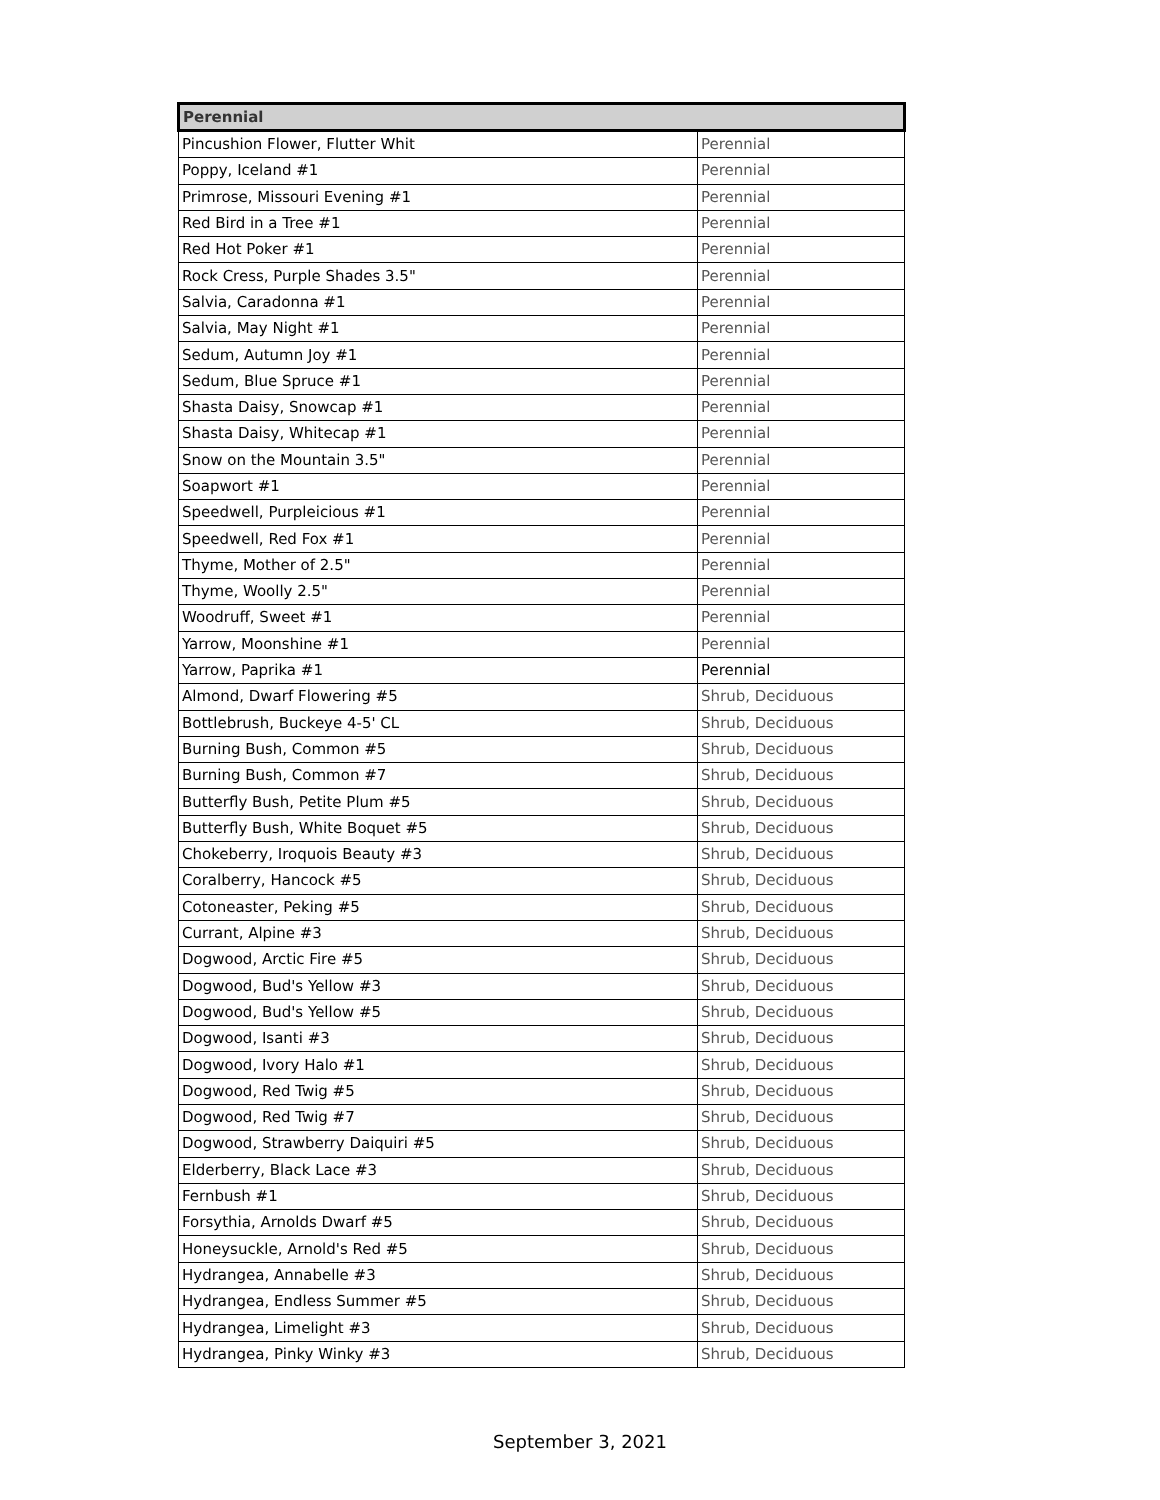| Perennial | |
| --- | --- |
| Pincushion Flower, Flutter Whit | Perennial |
| Poppy, Iceland #1 | Perennial |
| Primrose, Missouri Evening #1 | Perennial |
| Red Bird in a Tree #1 | Perennial |
| Red Hot Poker #1 | Perennial |
| Rock Cress, Purple Shades 3.5" | Perennial |
| Salvia, Caradonna #1 | Perennial |
| Salvia, May Night #1 | Perennial |
| Sedum, Autumn Joy #1 | Perennial |
| Sedum, Blue Spruce #1 | Perennial |
| Shasta Daisy, Snowcap #1 | Perennial |
| Shasta Daisy, Whitecap #1 | Perennial |
| Snow on the Mountain 3.5" | Perennial |
| Soapwort #1 | Perennial |
| Speedwell, Purpleicious #1 | Perennial |
| Speedwell, Red Fox #1 | Perennial |
| Thyme, Mother of 2.5" | Perennial |
| Thyme, Woolly 2.5" | Perennial |
| Woodruff, Sweet #1 | Perennial |
| Yarrow, Moonshine #1 | Perennial |
| Yarrow, Paprika #1 | Perennial |
| Almond, Dwarf Flowering #5 | Shrub, Deciduous |
| Bottlebrush, Buckeye 4-5' CL | Shrub, Deciduous |
| Burning Bush, Common #5 | Shrub, Deciduous |
| Burning Bush, Common #7 | Shrub, Deciduous |
| Butterfly Bush, Petite Plum #5 | Shrub, Deciduous |
| Butterfly Bush, White Boquet #5 | Shrub, Deciduous |
| Chokeberry, Iroquois Beauty #3 | Shrub, Deciduous |
| Coralberry, Hancock #5 | Shrub, Deciduous |
| Cotoneaster, Peking #5 | Shrub, Deciduous |
| Currant, Alpine #3 | Shrub, Deciduous |
| Dogwood, Arctic Fire #5 | Shrub, Deciduous |
| Dogwood, Bud's Yellow #3 | Shrub, Deciduous |
| Dogwood, Bud's Yellow #5 | Shrub, Deciduous |
| Dogwood, Isanti #3 | Shrub, Deciduous |
| Dogwood, Ivory Halo #1 | Shrub, Deciduous |
| Dogwood, Red Twig #5 | Shrub, Deciduous |
| Dogwood, Red Twig #7 | Shrub, Deciduous |
| Dogwood, Strawberry Daiquiri #5 | Shrub, Deciduous |
| Elderberry, Black Lace #3 | Shrub, Deciduous |
| Fernbush #1 | Shrub, Deciduous |
| Forsythia, Arnolds Dwarf #5 | Shrub, Deciduous |
| Honeysuckle, Arnold's Red #5 | Shrub, Deciduous |
| Hydrangea, Annabelle #3 | Shrub, Deciduous |
| Hydrangea, Endless Summer #5 | Shrub, Deciduous |
| Hydrangea, Limelight #3 | Shrub, Deciduous |
| Hydrangea, Pinky Winky #3 | Shrub, Deciduous |
September 3, 2021